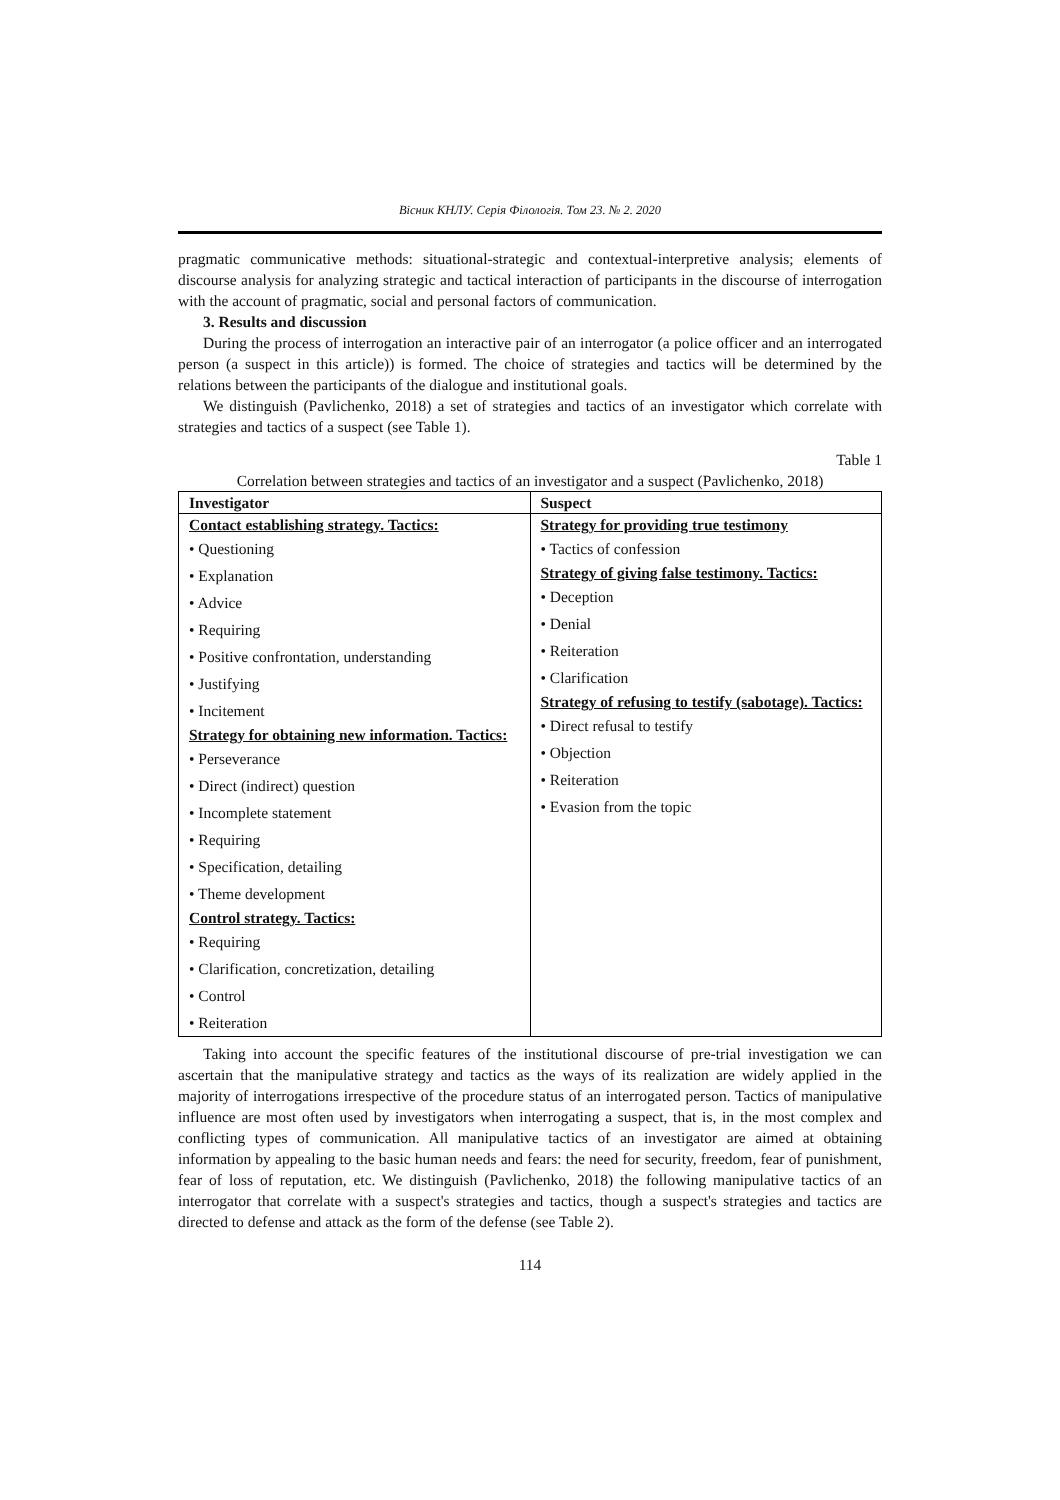Вісник КНЛУ. Серія Філологія. Том 23. № 2. 2020
pragmatic communicative methods: situational-strategic and contextual-interpretive analysis; elements of discourse analysis for analyzing strategic and tactical interaction of participants in the discourse of interrogation with the account of pragmatic, social and personal factors of communication.
3. Results and discussion
During the process of interrogation an interactive pair of an interrogator (a police officer and an interrogated person (a suspect in this article)) is formed. The choice of strategies and tactics will be determined by the relations between the participants of the dialogue and institutional goals.
We distinguish (Pavlichenko, 2018) a set of strategies and tactics of an investigator which correlate with strategies and tactics of a suspect (see Table 1).
Table 1
Correlation between strategies and tactics of an investigator and a suspect (Pavlichenko, 2018)
| Investigator | Suspect |
| --- | --- |
| Contact establishing strategy. Tactics: • Questioning • Explanation • Advice • Requiring • Positive confrontation, understanding • Justifying • Incitement Strategy for obtaining new information. Tactics: • Perseverance • Direct (indirect) question • Incomplete statement • Requiring • Specification, detailing • Theme development Control strategy. Tactics: • Requiring • Clarification, concretization, detailing • Control • Reiteration | Strategy for providing true testimony • Tactics of confession Strategy of giving false testimony. Tactics: • Deception • Denial • Reiteration • Clarification Strategy of refusing to testify (sabotage). Tactics: • Direct refusal to testify • Objection • Reiteration • Evasion from the topic |
Taking into account the specific features of the institutional discourse of pre-trial investigation we can ascertain that the manipulative strategy and tactics as the ways of its realization are widely applied in the majority of interrogations irrespective of the procedure status of an interrogated person. Tactics of manipulative influence are most often used by investigators when interrogating a suspect, that is, in the most complex and conflicting types of communication. All manipulative tactics of an investigator are aimed at obtaining information by appealing to the basic human needs and fears: the need for security, freedom, fear of punishment, fear of loss of reputation, etc. We distinguish (Pavlichenko, 2018) the following manipulative tactics of an interrogator that correlate with a suspect's strategies and tactics, though a suspect's strategies and tactics are directed to defense and attack as the form of the defense (see Table 2).
114